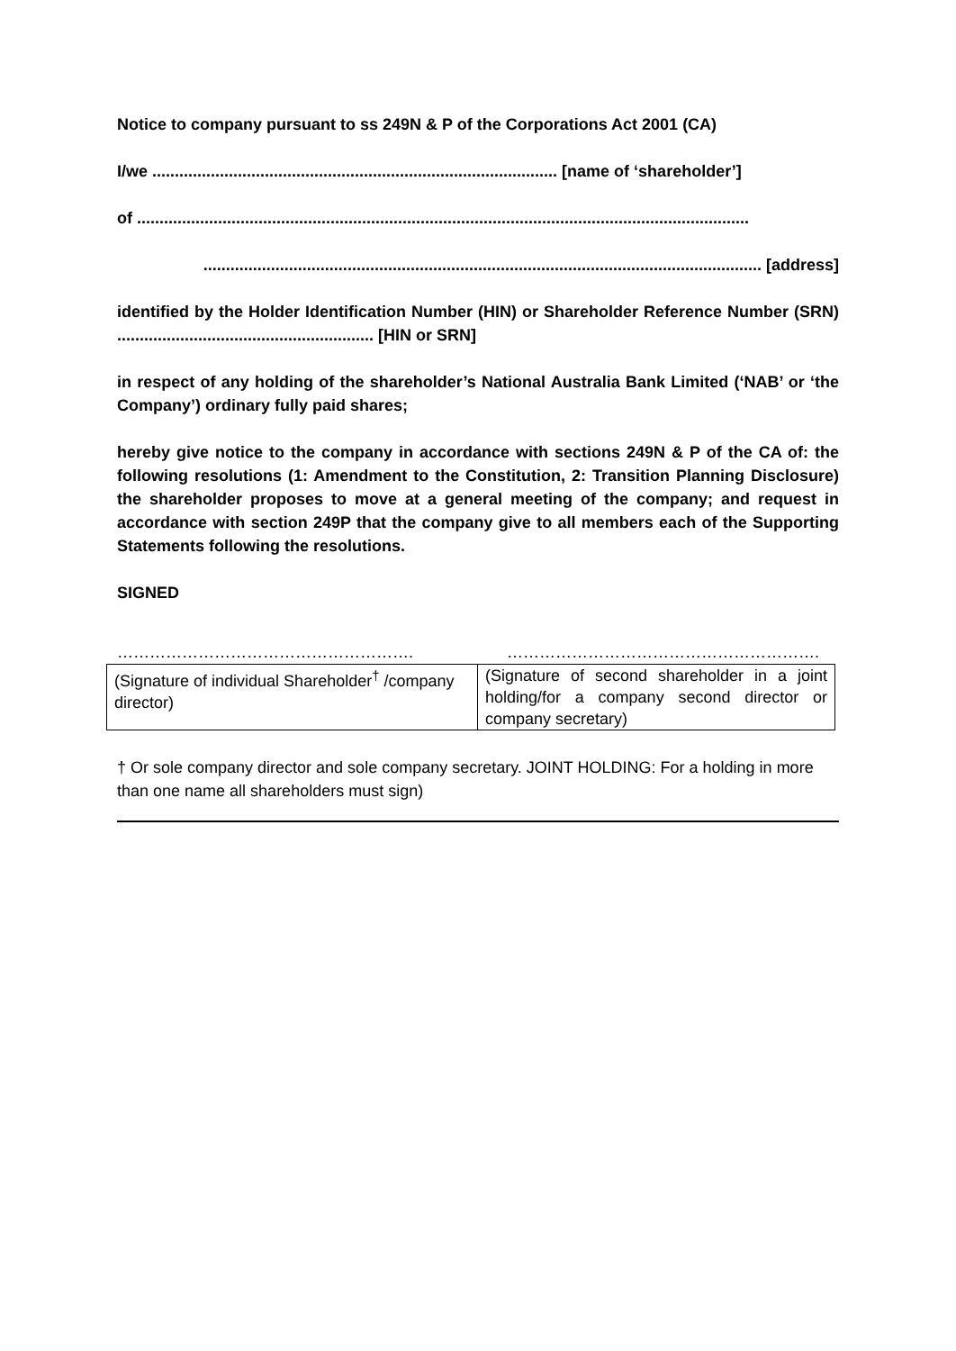Notice to company pursuant to ss 249N & P of the Corporations Act 2001 (CA)
I/we .......................................................................................... [name of ‘shareholder’]
of ........................................................................................................................................
............................................................................................................................ [address]
identified by the Holder Identification Number (HIN) or Shareholder Reference Number (SRN) ......................................................... [HIN or SRN]
in respect of any holding of the shareholder’s National Australia Bank Limited (‘NAB’ or ‘the Company’) ordinary fully paid shares;
hereby give notice to the company in accordance with sections 249N & P of the CA of: the following resolutions (1: Amendment to the Constitution, 2: Transition Planning Disclosure) the shareholder proposes to move at a general meeting of the company; and request in accordance with section 249P that the company give to all members each of the Supporting Statements following the resolutions.
SIGNED
………………………………………………. ………………………………………………….
| (Signature of individual Shareholder<sup>†</sup> /company director) | (Signature of second shareholder in a joint holding/for a company second director or company secretary) |
† Or sole company director and sole company secretary. JOINT HOLDING: For a holding in more than one name all shareholders must sign)